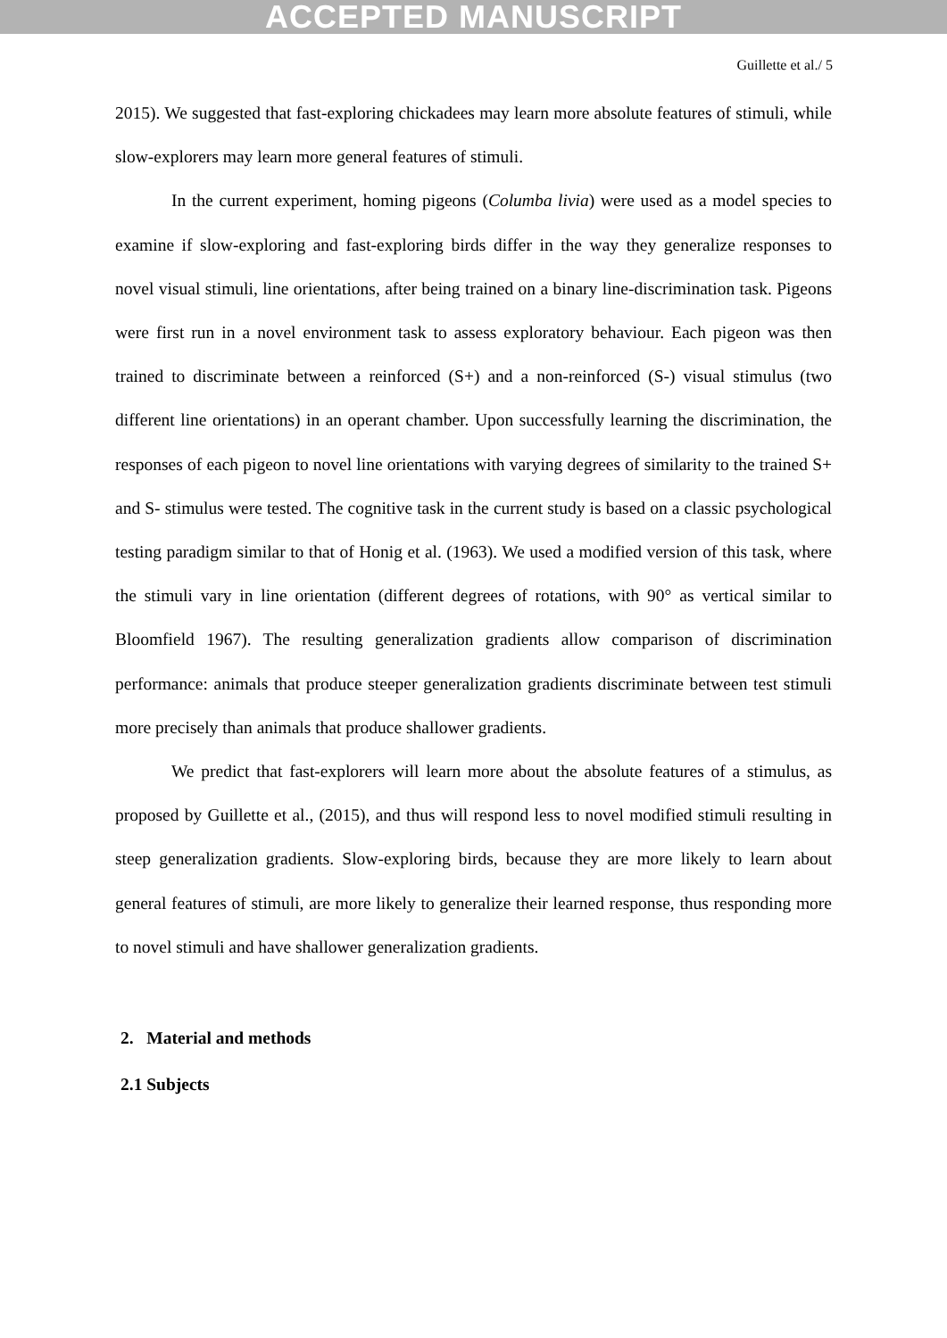ACCEPTED MANUSCRIPT
Guillette et al./ 5
2015). We suggested that fast-exploring chickadees may learn more absolute features of stimuli, while slow-explorers may learn more general features of stimuli.
In the current experiment, homing pigeons (Columba livia) were used as a model species to examine if slow-exploring and fast-exploring birds differ in the way they generalize responses to novel visual stimuli, line orientations, after being trained on a binary line-discrimination task. Pigeons were first run in a novel environment task to assess exploratory behaviour. Each pigeon was then trained to discriminate between a reinforced (S+) and a non-reinforced (S-) visual stimulus (two different line orientations) in an operant chamber. Upon successfully learning the discrimination, the responses of each pigeon to novel line orientations with varying degrees of similarity to the trained S+ and S- stimulus were tested. The cognitive task in the current study is based on a classic psychological testing paradigm similar to that of Honig et al. (1963). We used a modified version of this task, where the stimuli vary in line orientation (different degrees of rotations, with 90° as vertical similar to Bloomfield 1967). The resulting generalization gradients allow comparison of discrimination performance: animals that produce steeper generalization gradients discriminate between test stimuli more precisely than animals that produce shallower gradients.
We predict that fast-explorers will learn more about the absolute features of a stimulus, as proposed by Guillette et al., (2015), and thus will respond less to novel modified stimuli resulting in steep generalization gradients. Slow-exploring birds, because they are more likely to learn about general features of stimuli, are more likely to generalize their learned response, thus responding more to novel stimuli and have shallower generalization gradients.
2. Material and methods
2.1 Subjects